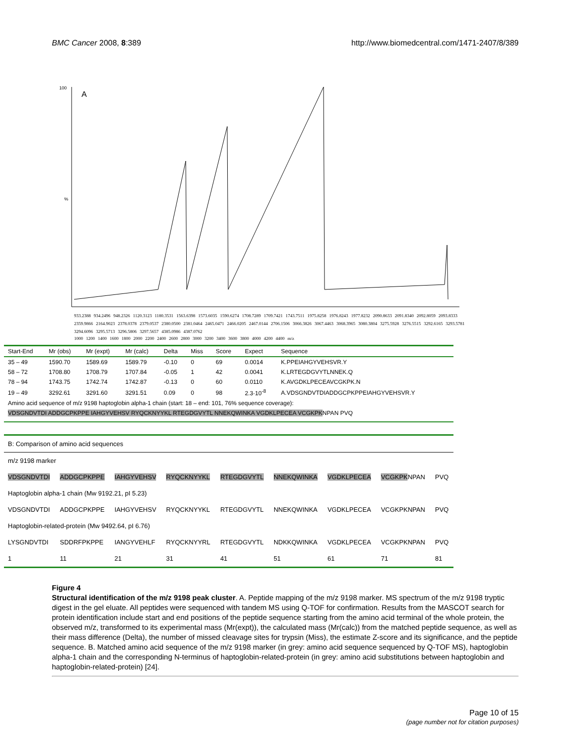BMC Cancer 2008, 8:389 http://www.biomedcentral.com/1471-2407/8/389
A
100
%
933.2388 934.2496 948.2326 1120.3123 1180.3531 1563.6398 1573.6035 1590.6274 1708.7289 1709.7421 1743.7511 1975.8258 1976.8243 1977.8232 2090.8633 2091.8340 2092.8059 2093.8333 2359.9866 2164.9023 2378.0378 2379.0537 2380.0500 2381.0464 2465.0471 2466.0205 2467.0144 2706.1506 3066.3826 3067.4463 3068.3965 3080.3804 3275.5928 3276.5515 3292.6165 3293.5781 3294.6096 3295.5713 3296.5806 3297.5657 4385.0986 4387.0762
1000 1200 1400 1600 1800 2000 2200 2400 2600 2800 3000 3200 3400 3600 3800 4000 4200 4400 m/z
| Start-End | Mr (obs) | Mr (expt) | Mr (calc) | Delta | Miss | Score | Expect | Sequence |
| --- | --- | --- | --- | --- | --- | --- | --- | --- |
| 35 – 49 | 1590.70 | 1589.69 | 1589.79 | -0.10 | 0 | 69 | 0.0014 | K.PPEIAHGYVEHSVR.Y |
| 58 – 72 | 1708.80 | 1708.79 | 1707.84 | -0.05 | 1 | 42 | 0.0041 | K.LRTEGDGVYTLNNEK.Q |
| 78 – 94 | 1743.75 | 1742.74 | 1742.87 | -0.13 | 0 | 60 | 0.0110 | K.AVGDKLPECEAVCGKPK.N |
| 19 – 49 | 3292.61 | 3291.60 | 3291.51 | 0.09 | 0 | 98 | 2.3·10<sup>-8</sup> | A.VDSGNDVTDIADDGCPKPPEIAHGYVEHSVR.Y |
| Amino acid sequence of m/z 9198 haptoglobin alpha-1 chain (start: 18 – end: 101, 76% sequence coverage): | | | | | | | | |
| VDSGNDVTDI ADDGCPKPPE IAHGYVEHSV RYQCKNYYKL RTEGDGVYTL NNEKQWINKA VGDKLPECEA VCGKPK NPAN PVQ | | | | | | | | |
| B: Comparison of amino acid sequences | | | | | | | | |
| m/z 9198 marker | | | | | | | | |
| VDSGNDVTDI | ADDGCPKPPE | IAHGYVEHSV | RYQCKNYYKL | RTEGDGVYTL | NNEKQWINKA | VGDKLPECEA | VCGKPK NPAN | PVQ |
| Haptoglobin alpha-1 chain (Mw 9192.21, pI 5.23) | | | | | | | | |
| VDSGNDVTDI | ADDGCPKPPE | IAHGYVEHSV | RYQCKNYYKL | RTEGDGVYTL | NNEKQWINKA | VGDKLPECEA | VCGKPKNPAN | PVQ |
| Haptoglobin-related-protein (Mw 9492.64, pI 6.76) | | | | | | | | |
| LYSGNDVTDI | SDDRFPKPPE | IANGYVEHLF | RYQCKNYYRL | RTEGDGVYTL | NDKKQWINKA | VGDKLPECEA | VCGKPKNPAN | PVQ |
| 1 | 11 | 21 | 31 | 41 | 51 | 61 | 71 | 81 |
Figure 4
Structural identification of the m/z 9198 peak cluster. A. Peptide mapping of the m/z 9198 marker. MS spectrum of the m/z 9198 tryptic digest in the gel eluate. All peptides were sequenced with tandem MS using Q-TOF for confirmation. Results from the MASCOT search for protein identification include start and end positions of the peptide sequence starting from the amino acid terminal of the whole protein, the observed m/z, transformed to its experimental mass (Mr(expt)), the calculated mass (Mr(calc)) from the matched peptide sequence, as well as their mass difference (Delta), the number of missed cleavage sites for trypsin (Miss), the estimate Z-score and its significance, and the peptide sequence. B. Matched amino acid sequence of the m/z 9198 marker (in grey: amino acid sequence sequenced by Q-TOF MS), haptoglobin alpha-1 chain and the corresponding N-terminus of haptoglobin-related-protein (in grey: amino acid substitutions between haptoglobin and haptoglobin-related-protein) [24].
Page 10 of 15
(page number not for citation purposes)